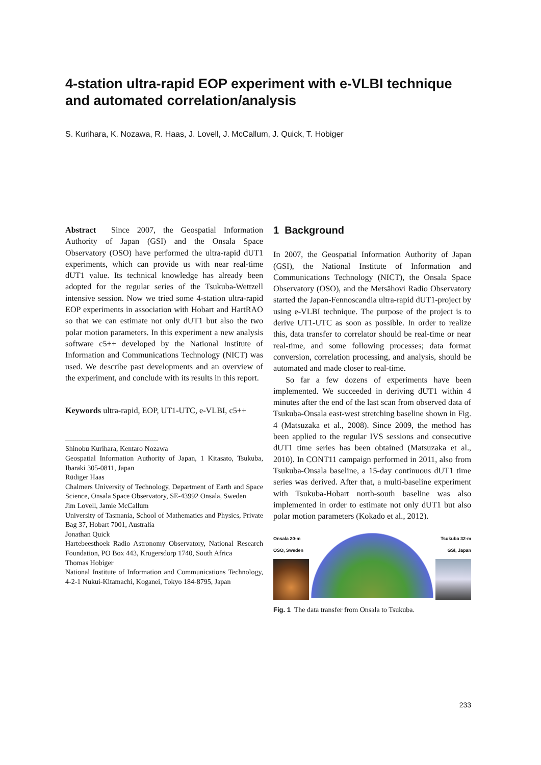4-station ultra-rapid EOP experiment with e-VLBI technique and automated correlation/analysis
S. Kurihara, K. Nozawa, R. Haas, J. Lovell, J. McCallum, J. Quick, T. Hobiger
Abstract Since 2007, the Geospatial Information Authority of Japan (GSI) and the Onsala Space Observatory (OSO) have performed the ultra-rapid dUT1 experiments, which can provide us with near real-time dUT1 value. Its technical knowledge has already been adopted for the regular series of the Tsukuba-Wettzell intensive session. Now we tried some 4-station ultra-rapid EOP experiments in association with Hobart and HartRAO so that we can estimate not only dUT1 but also the two polar motion parameters. In this experiment a new analysis software c5++ developed by the National Institute of Information and Communications Technology (NICT) was used. We describe past developments and an overview of the experiment, and conclude with its results in this report.
Keywords ultra-rapid, EOP, UT1-UTC, e-VLBI, c5++
Shinobu Kurihara, Kentaro Nozawa
Geospatial Information Authority of Japan, 1 Kitasato, Tsukuba, Ibaraki 305-0811, Japan
Rüdiger Haas
Chalmers University of Technology, Department of Earth and Space Science, Onsala Space Observatory, SE-43992 Onsala, Sweden
Jim Lovell, Jamie McCallum
University of Tasmania, School of Mathematics and Physics, Private Bag 37, Hobart 7001, Australia
Jonathan Quick
Hartebeesthoek Radio Astronomy Observatory, National Research Foundation, PO Box 443, Krugersdorp 1740, South Africa
Thomas Hobiger
National Institute of Information and Communications Technology, 4-2-1 Nukui-Kitamachi, Koganei, Tokyo 184-8795, Japan
1 Background
In 2007, the Geospatial Information Authority of Japan (GSI), the National Institute of Information and Communications Technology (NICT), the Onsala Space Observatory (OSO), and the Metsähovi Radio Observatory started the Japan-Fennoscandia ultra-rapid dUT1-project by using e-VLBI technique. The purpose of the project is to derive UT1-UTC as soon as possible. In order to realize this, data transfer to correlator should be real-time or near real-time, and some following processes; data format conversion, correlation processing, and analysis, should be automated and made closer to real-time.
So far a few dozens of experiments have been implemented. We succeeded in deriving dUT1 within 4 minutes after the end of the last scan from observed data of Tsukuba-Onsala east-west stretching baseline shown in Fig. 4 (Matsuzaka et al., 2008). Since 2009, the method has been applied to the regular IVS sessions and consecutive dUT1 time series has been obtained (Matsuzaka et al., 2010). In CONT11 campaign performed in 2011, also from Tsukuba-Onsala baseline, a 15-day continuous dUT1 time series was derived. After that, a multi-baseline experiment with Tsukuba-Hobart north-south baseline was also implemented in order to estimate not only dUT1 but also polar motion parameters (Kokado et al., 2012).
Onsala 20-m
OSO, Sweden
Tsukuba 32-m
GSI, Japan
Fig. 1 The data transfer from Onsala to Tsukuba.
233